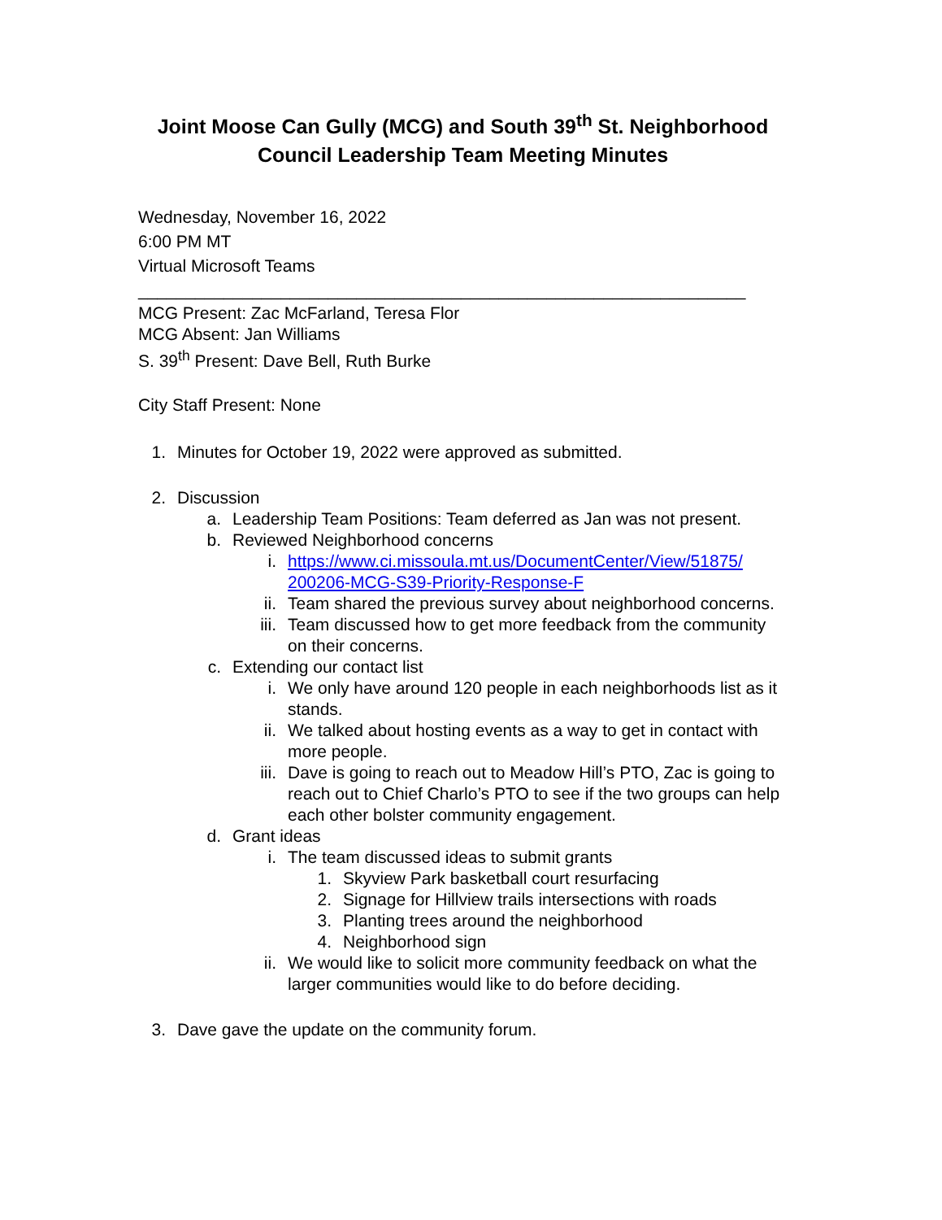Joint Moose Can Gully (MCG) and South 39<sup>th</sup> St. Neighborhood Council Leadership Team Meeting Minutes
Wednesday, November 16, 2022
6:00 PM MT
Virtual Microsoft Teams
________________________________________________________________
MCG Present: Zac McFarland, Teresa Flor
MCG Absent: Jan Williams
S. 39<sup>th</sup> Present: Dave Bell, Ruth Burke
City Staff Present: None
1. Minutes for October 19, 2022 were approved as submitted.
2. Discussion
a. Leadership Team Positions: Team deferred as Jan was not present.
b. Reviewed Neighborhood concerns
i. https://www.ci.missoula.mt.us/DocumentCenter/View/51875/ 200206-MCG-S39-Priority-Response-F
ii. Team shared the previous survey about neighborhood concerns.
iii. Team discussed how to get more feedback from the community on their concerns.
c. Extending our contact list
i. We only have around 120 people in each neighborhoods list as it stands.
ii. We talked about hosting events as a way to get in contact with more people.
iii. Dave is going to reach out to Meadow Hill’s PTO, Zac is going to reach out to Chief Charlo’s PTO to see if the two groups can help each other bolster community engagement.
d. Grant ideas
i. The team discussed ideas to submit grants
1. Skyview Park basketball court resurfacing
2. Signage for Hillview trails intersections with roads
3. Planting trees around the neighborhood
4. Neighborhood sign
ii. We would like to solicit more community feedback on what the larger communities would like to do before deciding.
3. Dave gave the update on the community forum.